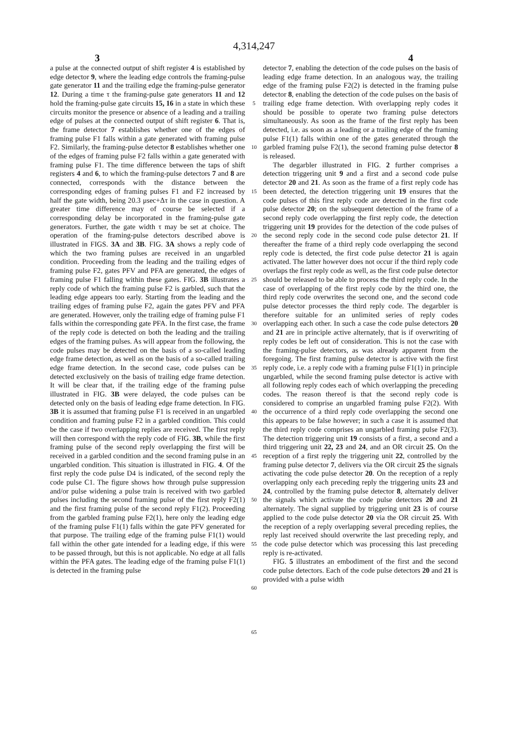4,314,247
3 4
a pulse at the connected output of shift register 4 is established by edge detector 9, where the leading edge controls the framing-pulse gate generator 11 and the trailing edge the framing-pulse generator 12. During a time τ the framing-pulse gate generators 11 and 12 hold the framing-pulse gate circuits 15, 16 in a state in which these circuits monitor the presence or absence of a leading and a trailing edge of pulses at the connected output of shift register 6. That is, the frame detector 7 establishes whether one of the edges of framing pulse F1 falls within a gate generated with framing pulse F2. Similarly, the framing-pulse detector 8 establishes whether one of the edges of framing pulse F2 falls within a gate generated with framing pulse F1. The time difference between the taps of shift registers 4 and 6, to which the framing-pulse detectors 7 and 8 are connected, corresponds with the distance between the corresponding edges of framing pulses F1 and F2 increased by half the gate width, being 20.3 μsec+Δτ in the case in question. A greater time difference may of course be selected if a corresponding delay be incorporated in the framing-pulse gate generators. Further, the gate width τ may be set at choice. The operation of the framing-pulse detectors described above is illustrated in FIGS. 3A and 3B. FIG. 3A shows a reply code of which the two framing pulses are received in an ungarbled condition. Proceeding from the leading and the trailing edges of framing pulse F2, gates PFV and PFA are generated, the edges of framing pulse F1 falling within these gates. FIG. 3B illustrates a reply code of which the framing pulse F2 is garbled, such that the leading edge appears too early. Starting from the leading and the trailing edges of framing pulse F2, again the gates PFV and PFA are generated. However, only the trailing edge of framing pulse F1 falls within the corresponding gate PFA. In the first case, the frame of the reply code is detected on both the leading and the trailing edges of the framing pulses. As will appear from the following, the code pulses may be detected on the basis of a so-called leading edge frame detection, as well as on the basis of a so-called trailing edge frame detection. In the second case, code pulses can be detected exclusively on the basis of trailing edge frame detection. It will be clear that, if the trailing edge of the framing pulse illustrated in FIG. 3B were delayed, the code pulses can be detected only on the basis of leading edge frame detection. In FIG. 3B it is assumed that framing pulse F1 is received in an ungarbled condition and framing pulse F2 in a garbled condition. This could be the case if two overlapping replies are received. The first reply will then correspond with the reply code of FIG. 3B, while the first framing pulse of the second reply overlapping the first will be received in a garbled condition and the second framing pulse in an ungarbled condition. This situation is illustrated in FIG. 4. Of the first reply the code pulse D4 is indicated, of the second reply the code pulse C1. The figure shows how through pulse suppression and/or pulse widening a pulse train is received with two garbled pulses including the second framing pulse of the first reply F2(1) and the first framing pulse of the second reply F1(2). Proceeding from the garbled framing pulse F2(1), here only the leading edge of the framing pulse F1(1) falls within the gate PFV generated for that purpose. The trailing edge of the framing pulse F1(1) would fall within the other gate intended for a leading edge, if this were to be passed through, but this is not applicable. No edge at all falls within the PFA gates. The leading edge of the framing pulse F1(1) is detected in the framing pulse
5
10
15
20
25
30
35
40
45
50
55
60
65
detector 7, enabling the detection of the code pulses on the basis of leading edge frame detection. In an analogous way, the trailing edge of the framing pulse F2(2) is detected in the framing pulse detector 8, enabling the detection of the code pulses on the basis of trailing edge frame detection. With overlapping reply codes it should be possible to operate two framing pulse detectors simultaneously. As soon as the frame of the first reply has been detected, i.e. as soon as a leading or a trailing edge of the framing pulse F1(1) falls within one of the gates generated through the garbled framing pulse F2(1), the second framing pulse detector 8 is released.
The degarbler illustrated in FIG. 2 further comprises a detection triggering unit 9 and a first and a second code pulse detector 20 and 21. As soon as the frame of a first reply code has been detected, the detection triggering unit 19 ensures that the code pulses of this first reply code are detected in the first code pulse detector 20; on the subsequent detection of the frame of a second reply code overlapping the first reply code, the detection triggering unit 19 provides for the detection of the code pulses of the second reply code in the second code pulse detector 21. If thereafter the frame of a third reply code overlapping the second reply code is detected, the first code pulse detector 21 is again activated. The latter however does not occur if the third reply code overlaps the first reply code as well, as the first code pulse detector should be released to be able to process the third reply code. In the case of overlapping of the first reply code by the third one, the third reply code overwrites the second one, and the second code pulse detector processes the third reply code. The degarbler is therefore suitable for an unlimited series of reply codes overlapping each other. In such a case the code pulse detectors 20 and 21 are in principle active alternately, that is if overwriting of reply codes be left out of consideration. This is not the case with the framing-pulse detectors, as was already apparent from the foregoing. The first framing pulse detector is active with the first reply code, i.e. a reply code with a framing pulse F1(1) in principle ungarbled, while the second framing pulse detector is active with all following reply codes each of which overlapping the preceding codes. The reason thereof is that the second reply code is considered to comprise an ungarbled framing pulse F2(2). With the occurrence of a third reply code overlapping the second one this appears to be false however; in such a case it is assumed that the third reply code comprises an ungarbled framing pulse F2(3). The detection triggering unit 19 consists of a first, a second and a third triggering unit 22, 23 and 24, and an OR circuit 25. On the reception of a first reply the triggering unit 22, controlled by the framing pulse detector 7, delivers via the OR circuit 25 the signals activating the code pulse detector 20. On the reception of a reply overlapping only each preceding reply the triggering units 23 and 24, controlled by the framing pulse detector 8, alternately deliver the signals which activate the code pulse detectors 20 and 21 alternately. The signal supplied by triggering unit 23 is of course applied to the code pulse detector 20 via the OR circuit 25. With the reception of a reply overlapping several preceding replies, the reply last received should overwrite the last preceding reply, and the code pulse detector which was processing this last preceding reply is re-activated.
FIG. 5 illustrates an embodiment of the first and the second code pulse detectors. Each of the code pulse detectors 20 and 21 is provided with a pulse width